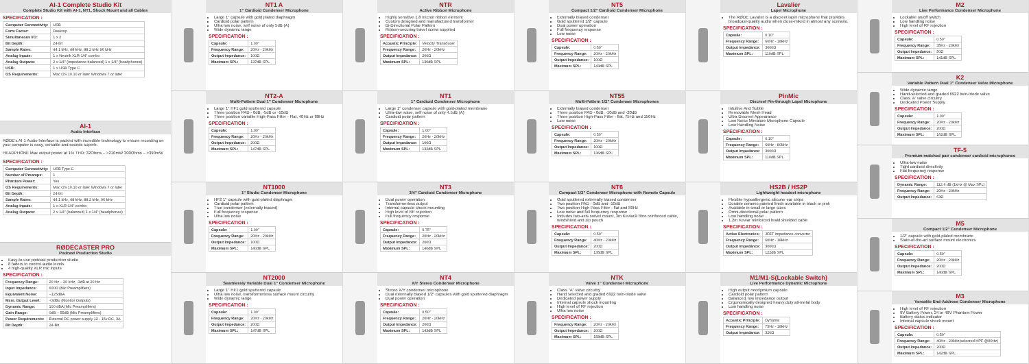AI-1 Complete Studio Kit
Complete Studio Kit with AI-1, NT1, Shock Mount and all Cables
SPECIFICATION :
| Computer Connectivity: | USB |
| Form Factor: | Desktop |
| Simultaneous I/O: | 1 x 2 |
| Bit Depth: | 24-bit |
| Sample Rates: | 44.1 kHz, 48 kHz, 88.2 kHz 96 kHz |
| Analog Inputs: | 1 x Neutrik XLR-1/4" combo |
| Analog Outputs: | 2 x 1/4" (impedance balanced) 1 x 1/4" (headphones) |
| USB: | 1 x USB Type C |
| OS Requirements: | Mac OS 10.10 or later Windows 7 or later |
AI-1
Audio Interface
RØDE's AI-1 Audio Interface is packed with incredible technology to ensure recording on your computer is easy, versatile and sounds superb.
HEADPHONE Max output power at 1% THD: 32Ohms – >210mW 300Ohms – >390mW
SPECIFICATION :
| Computer Connectivity: | USB Type C |
| Number of Preamps: | 1 |
| Phantom Power: | Yes |
| OS Requirements: | Mac OS 10.10 or later Windows 7 or later |
| Bit Depth: | 24-bit |
| Sample Rates: | 44.1 kHz, 48 kHz, 88.2 kHz, 96 kHz |
| Analog Inputs: | 1 x XLR-1/4" combo |
| Analog Outputs: | 2 x 1/4" (balanced) 1 x 1/4" (headphones) |
RØDECASTER PRO
Podcast Production Studio
Easy-to-use podcast production studio
8 faders to control audio levels
4 high-quality XLR mic inputs
SPECIFICATION :
| Frequency Range: | 20 Hz – 20 kHz, -3dB at 20 Hz |
| Input Impedance: | 600Ω (Mic Preamplifiers) |
| Equivalent Noise: | −125dBA |
| Mxm. Output Level: | +3dBu (Monitor Outputs) |
| Dynamic Range: | 100 dBA (Mic Preamplifiers) |
| Gain Range: | 0dB – 55dB (Mic Preamplifiers) |
| Power Requirements: | External DC power supply 12 - 15v DC, 3A |
| Bit Depth: | 24-Bit |
NT1 A
1" Cardioid Condenser Microphone
Large 1" capsule with gold plated diaphragm
Cardioid polar pattern
Ultra low noise, self noise of only 5dB (A)
Wide dynamic range
SPECIFICATION :
| Capsule: | 1.00" |
| Frequency Range: | 20Hz - 20kHz |
| Output Impedance: | 100Ω |
| Maximum SPL: | 137dB SPL |
NT2-A
Multi-Pattern Dual 1" Condenser Microphone
Large 1" HF1 gold sputtered capsule
Three position PAD - 0dB, -5dB or -10dB
Three position variable High-Pass Filter - Flat, 40Hz or 80Hz
SPECIFICATION :
| Capsule: | 1.00" |
| Frequency Range: | 20Hz - 20kHz |
| Output Impedance: | 200Ω |
| Maximum SPL: | 147dB SPL |
NT1000
1" Studio Condenser Microphone
HF2 1" capsule with gold-plated diaphragm
Cardioid polar pattern
True condenser (externally biased)
Full frequency response
Ultra low noise
SPECIFICATION :
| Capsule: | 1.00" |
| Frequency Range: | 20Hz - 20kHz |
| Output Impedance: | 100Ω |
| Maximum SPL: | 140dB SPL |
NT2000
Seamlessly Variable Dual 1" Condenser Microphone
Large 1" HF1 gold sputtered capsule
Ultra low noise, transformerless surface mount circuitry
Wide dynamic range
SPECIFICATION :
| Capsule: | 1.00" |
| Frequency Range: | 20Hz - 20kHz |
| Output Impedance: | 200Ω |
| Maximum SPL: | 147dB SPL |
NTR
Active Ribbon Microphone
Highly sensitive 1.8 micron ribbon element
Custom designed and manufactured transformer
Bi-Directional Polar Pattern
Ribbon-securing travel screw supplied
SPECIFICATION :
| Acoustic Principle: | Velocity Transducer |
| Frequency Range: | 20Hz - 20kHz |
| Output Impedance: | 200Ω |
| Maximum SPL: | 130dB SPL |
NT1
1" Cardioid Condenser Microphone
Large 1" condenser capsule with gold-plated membrane
Ultra-low noise, self noise of only 4.5dB (A)
Cardioid polar pattern
SPECIFICATION :
| Capsule: | 1.00" |
| Frequency Range: | 20Hz - 20kHz |
| Output Impedance: | 100Ω |
| Maximum SPL: | 132dB SPL |
NT3
3/4" Cardioid Condenser Microphone
Dual power operation
Transformerless output
Internal capsule shock mounting
High level of RF rejection
Full frequency response
SPECIFICATION :
| Capsule: | 0.75" |
| Frequency Range: | 20Hz - 20kHz |
| Output Impedance: | 200Ω |
| Maximum SPL: | 140dB SPL |
NT4
X/Y Stereo Condenser Microphone
Stereo X/Y condenser microphone
Dual externally biased 1/2" capsules with gold sputtered diaphragm
Dual power operation
SPECIFICATION :
| Capsule: | 0.50" |
| Frequency Range: | 20Hz - 20kHz |
| Output Impedance: | 200Ω |
| Maximum SPL: | 143dB SPL |
NT5
Compact 1/2" Cardioid Condenser Microphone
Externally biased condenser
Gold sputtered 1/2" capsule
Dual power operation
Full frequency response
Low noise
SPECIFICATION :
| Capsule: | 0.50" |
| Frequency Range: | 20Hz - 20kHz |
| Output Impedance: | 100Ω |
| Maximum SPL: | 143dB SPL |
NT55
Multi-Pattern 1/2" Condenser Microphones
Externally biased condenser
Three position PAD - 0dB, -10dB and -20dB
Three position High-Pass Filter - flat, 75Hz and 150Hz
Low noise
SPECIFICATION :
| Capsule: | 0.50" |
| Frequency Range: | 20Hz - 20kHz |
| Output Impedance: | 100Ω |
| Maximum SPL: | 136dB SPL |
NT6
Compact 1/2" Condenser Microphone with Remote Capsule
Gold sputtered externally biased condenser
Two position PAD - 0dB and -10dB
Two position High Pass Filter - flat and 80Hz
Low noise and full frequency response
Includes two-axis swivel mount, 3m Kevlar® fibre reinforced cable, windshield and zip pouch
SPECIFICATION :
| Capsule: | 0.50" |
| Frequency Range: | 40Hz - 20kHz |
| Output Impedance: | 200Ω |
| Maximum SPL: | 135dB SPL |
NTK
Valve 1" Condenser Microphone
Class "A" valve circuitry
Hand selected and graded 6922 twin-triode valve
Dedicated power supply
Internal capsule shock mounting
High level of RF rejection
Ultra low noise
SPECIFICATION :
| Frequency Range: | 20Hz - 20kHz |
| Output Impedance: | 200Ω |
| Maximum SPL: | 158dB SPL |
Lavalier
Lapel Microphone
The RØDE Lavalier is a discreet lapel microphone that provides broadcast-quality audio when close-miked in almost any scenario.
SPECIFICATION :
| Capsule: | 0.10" |
| Frequency Range: | 60Hz - 18kHz |
| Output Impedance: | 3000Ω |
| Maximum SPL: | 110dB SPL |
PinMic
Discreet Pin-through Lapel Microphone
Intuitive And Subtle
Removable Mesh Head
Ultra Discreet Appearance
Low Noise Miniature Microphone Capsule
Low Handling Noise
SPECIFICATION :
| Capsule: | 0.10" |
| Frequency Range: | 60Hz - 80kHz |
| Output Impedance: | 3000Ω |
| Maximum SPL: | 110dB SPL |
HS2B / HS2P
Lightweight headset microphone
Flexible hypoallergenic silicone ear strips
Durable ceramic painted finish available in black or pink
Available in small or large sizes
Omni-directional polar pattern
Low handling noise
1.2m Kevlar reinforced braid shielded cable
SPECIFICATION :
| Active Electronics: | JFET impedance converter |
| Frequency Range: | 60Hz - 18kHz |
| Output Impedance: | 3000Ω |
| Maximum SPL: | 122dB SPL |
M1/M1-S(Lockable Switch)
Live Performance Dynamic Microphone
High output neodymium capsule
Cardioid polar pattern
Balanced, low impedance output
Ergonomically designed heavy duty all-metal body
Low handling noise
SPECIFICATION :
| Acoustic Principle: | Dynamic |
| Frequency Range: | 75Hz - 18kHz |
| Output Impedance: | 320Ω |
M2
Live Performance Condenser Microphone
Lockable on/off switch
Low handling noise
High level of RF rejection
SPECIFICATION :
| Capsule: | 0.50" |
| Frequency Range: | 35Hz - 20kHz |
| Output Impedance: | 50Ω |
| Maximum SPL: | 141dB SPL |
K2
Variable Pattern Dual 1" Condenser Valve Microphone
Wide dynamic range
Hand-selected and graded 6922 twin-triode valve
Class 'A' valve circuitry
Dedicated Power Supply
SPECIFICATION :
| Capsule: | 1.00" |
| Frequency Range: | 20Hz - 20kHz |
| Output Impedance: | 200Ω |
| Maximum SPL: | 162dB SPL |
TF-5
Premium matched pair condenser cardioid microphones
Ultra-low noise
Tight cardioid directivity
Flat frequency response
SPECIFICATION :
| Dynamic Range: | 112.6 dB (1kHz @ Max SPL) |
| Frequency Range: | 20Hz - 20kHz |
| Output Impedance: | 63Ω |
M5
Compact 1/2" Condenser Microphone
1/2" capsule with gold-plated membrane
State-of-the-art surface mount electronics
SPECIFICATION :
| Capsule: | 0.50" |
| Frequency Range: | 20Hz - 20kHz |
| Output Impedance: | 200Ω |
| Maximum SPL: | 140dB SPL |
M3
Versatile End-Address Condenser Microphone
High level of RF rejection
9V Battery Power, 24 or 48V Phantom Power
Battery status indicator
Internal capsule shock mount
SPECIFICATION :
| Capsule: | 0.50" |
| Frequency Range: | 40Hz - 20kHz(selected HPF @80Hz) |
| Output Impedance: | 200Ω |
| Maximum SPL: | 142dB SPL |